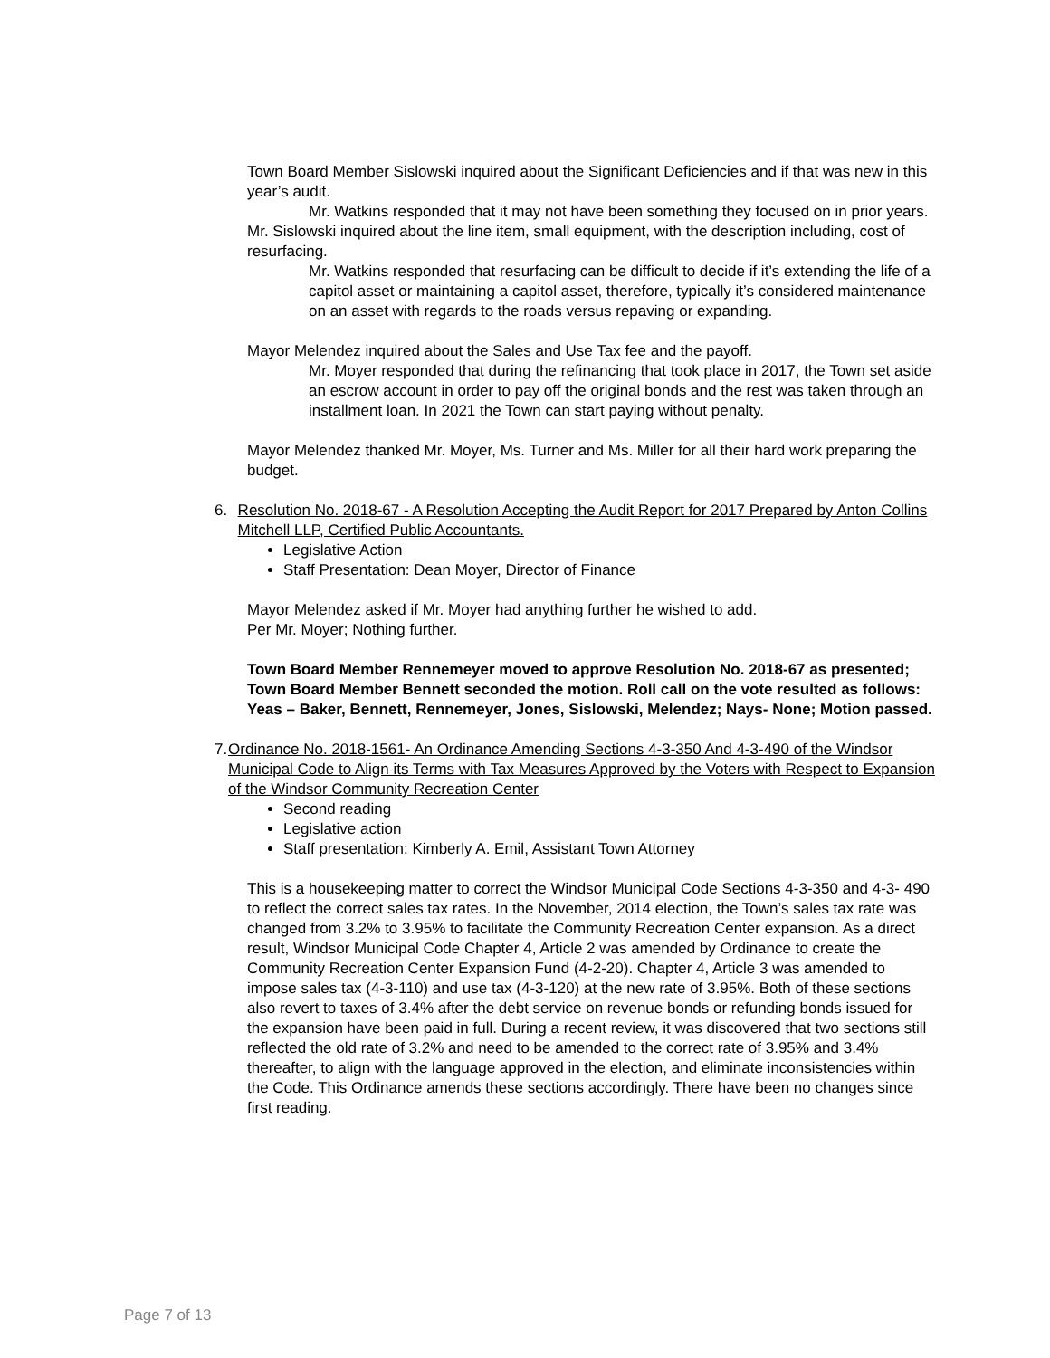Town Board Member Sislowski inquired about the Significant Deficiencies and if that was new in this year’s audit.
Mr. Watkins responded that it may not have been something they focused on in prior years.
Mr. Sislowski inquired about the line item, small equipment, with the description including, cost of resurfacing.
Mr. Watkins responded that resurfacing can be difficult to decide if it’s extending the life of a capitol asset or maintaining a capitol asset, therefore, typically it’s considered maintenance on an asset with regards to the roads versus repaving or expanding.
Mayor Melendez inquired about the Sales and Use Tax fee and the payoff.
Mr. Moyer responded that during the refinancing that took place in 2017, the Town set aside an escrow account in order to pay off the original bonds and the rest was taken through an installment loan. In 2021 the Town can start paying without penalty.
Mayor Melendez thanked Mr. Moyer, Ms. Turner and Ms. Miller for all their hard work preparing the budget.
6. Resolution No. 2018-67 - A Resolution Accepting the Audit Report for 2017 Prepared by Anton Collins Mitchell LLP, Certified Public Accountants.
Legislative Action
Staff Presentation: Dean Moyer, Director of Finance
Mayor Melendez asked if Mr. Moyer had anything further he wished to add.
Per Mr. Moyer; Nothing further.
Town Board Member Rennemeyer moved to approve Resolution No. 2018-67 as presented; Town Board Member Bennett seconded the motion. Roll call on the vote resulted as follows: Yeas – Baker, Bennett, Rennemeyer, Jones, Sislowski, Melendez; Nays- None; Motion passed.
7. Ordinance No. 2018-1561- An Ordinance Amending Sections 4-3-350 And 4-3-490 of the Windsor Municipal Code to Align its Terms with Tax Measures Approved by the Voters with Respect to Expansion of the Windsor Community Recreation Center
Second reading
Legislative action
Staff presentation: Kimberly A. Emil, Assistant Town Attorney
This is a housekeeping matter to correct the Windsor Municipal Code Sections 4-3-350 and 4-3- 490 to reflect the correct sales tax rates. In the November, 2014 election, the Town’s sales tax rate was changed from 3.2% to 3.95% to facilitate the Community Recreation Center expansion. As a direct result, Windsor Municipal Code Chapter 4, Article 2 was amended by Ordinance to create the Community Recreation Center Expansion Fund (4-2-20). Chapter 4, Article 3 was amended to impose sales tax (4-3-110) and use tax (4-3-120) at the new rate of 3.95%. Both of these sections also revert to taxes of 3.4% after the debt service on revenue bonds or refunding bonds issued for the expansion have been paid in full. During a recent review, it was discovered that two sections still reflected the old rate of 3.2% and need to be amended to the correct rate of 3.95% and 3.4% thereafter, to align with the language approved in the election, and eliminate inconsistencies within the Code. This Ordinance amends these sections accordingly. There have been no changes since first reading.
Page 7 of 13